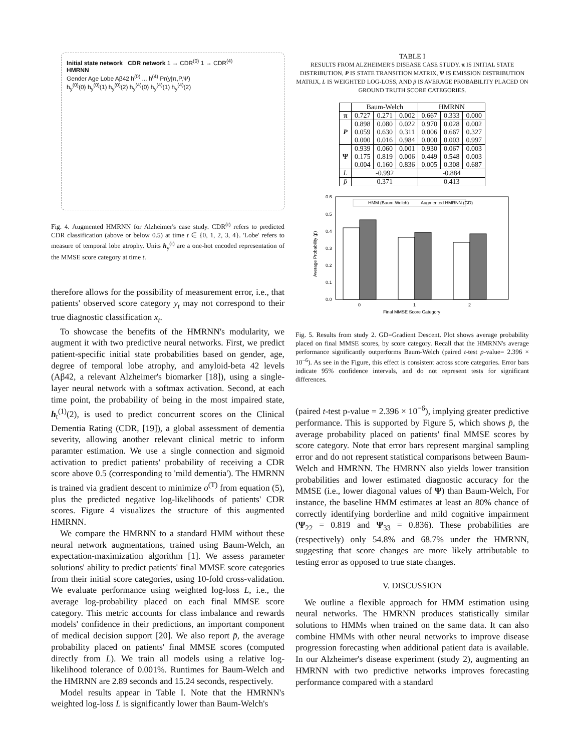Initial state network CDR network 1 → CDR<sup>(0)</sup> 1 → CDR<sup>(4)</sup>
HMRNN
Gender Age Lobe Aβ42 h<sup>(0)</sup> ... h<sup>(4)</sup> Pr(y|π,P,Ψ)
h<sub>y</sub><sup>(0)</sup>(0) h<sub>y</sub><sup>(0)</sup>(1) h<sub>y</sub><sup>(0)</sup>(2) h<sub>y</sub><sup>(4)</sup>(0) h<sub>y</sub><sup>(4)</sup>(1) h<sub>y</sub><sup>(4)</sup>(2)
Fig. 4. Augmented HMRNN for Alzheimer's case study. CDR<sup>(t)</sup> refers to predicted CDR classification (above or below 0.5) at time t ∈ {0, 1, 2, 3, 4}. 'Lobe' refers to measure of temporal lobe atrophy. Units h<sub>y</sub><sup>(t)</sup> are a one-hot encoded representation of the MMSE score category at time t.
therefore allows for the possibility of measurement error, i.e., that patients' observed score category y<sub>t</sub> may not correspond to their true diagnostic classification x<sub>t</sub>.
To showcase the benefits of the HMRNN's modularity, we augment it with two predictive neural networks. First, we predict patient-specific initial state probabilities based on gender, age, degree of temporal lobe atrophy, and amyloid-beta 42 levels (Aβ42, a relevant Alzheimer's biomarker [18]), using a single-layer neural network with a softmax activation. Second, at each time point, the probability of being in the most impaired state, h<sub>t</sub><sup>(1)</sup>(2), is used to predict concurrent scores on the Clinical Dementia Rating (CDR, [19]), a global assessment of dementia severity, allowing another relevant clinical metric to inform paramter estimation. We use a single connection and sigmoid activation to predict patients' probability of receiving a CDR score above 0.5 (corresponding to 'mild dementia'). The HMRNN is trained via gradient descent to minimize o<sup>(T)</sup> from equation (5), plus the predicted negative log-likelihoods of patients' CDR scores. Figure 4 visualizes the structure of this augmented HMRNN.
We compare the HMRNN to a standard HMM without these neural network augmentations, trained using Baum-Welch, an expectation-maximization algorithm [1]. We assess parameter solutions' ability to predict patients' final MMSE score categories from their initial score categories, using 10-fold cross-validation. We evaluate performance using weighted log-loss L, i.e., the average log-probability placed on each final MMSE score category. This metric accounts for class imbalance and rewards models' confidence in their predictions, an important component of medical decision support [20]. We also report p̄, the average probability placed on patients' final MMSE scores (computed directly from L). We train all models using a relative log-likelihood tolerance of 0.001%. Runtimes for Baum-Welch and the HMRNN are 2.89 seconds and 15.24 seconds, respectively.
Model results appear in Table I. Note that the HMRNN's weighted log-loss L is significantly lower than Baum-Welch's
TABLE I
RESULTS FROM ALZHEIMER'S DISEASE CASE STUDY. π IS INITIAL STATE DISTRIBUTION, P IS STATE TRANSITION MATRIX, Ψ IS EMISSION DISTRIBUTION MATRIX, L IS WEIGHTED LOG-LOSS, AND p̄ IS AVERAGE PROBABILITY PLACED ON GROUND TRUTH SCORE CATEGORIES.
| | Baum-Welch | | | HMRNN | | |
| --- | --- | --- | --- | --- | --- | --- |
| π | 0.727 | 0.271 | 0.002 | 0.667 | 0.333 | 0.000 |
| P | 0.898 | 0.080 | 0.022 | 0.970 | 0.028 | 0.002 |
| | 0.059 | 0.630 | 0.311 | 0.006 | 0.667 | 0.327 |
| | 0.000 | 0.016 | 0.984 | 0.000 | 0.003 | 0.997 |
| Ψ | 0.939 | 0.060 | 0.001 | 0.930 | 0.067 | 0.003 |
| | 0.175 | 0.819 | 0.006 | 0.449 | 0.548 | 0.003 |
| | 0.004 | 0.160 | 0.836 | 0.005 | 0.308 | 0.687 |
| L | -0.992 | | | -0.884 | | |
| p̄ | 0.371 | | | 0.413 | | |
0.6
0.5
0.4
0.3
0.2
0.1
0.0
Average Probability (p̄)
HMM (Baum-Welch)
Augmented HMRNN (GD)
0
1
2
Final MMSE Score Category
Fig. 5. Results from study 2. GD=Gradient Descent. Plot shows average probability placed on final MMSE scores, by score category. Recall that the HMRNN's average performance significantly outperforms Baum-Welch (paired t-test p-value= 2.396 × 10<sup>−6</sup>). As see in the Figure, this effect is consistent across score categories. Error bars indicate 95% confidence intervals, and do not represent tests for significant differences.
(paired t-test p-value = 2.396 × 10<sup>−6</sup>), implying greater predictive performance. This is supported by Figure 5, which shows p̄, the average probability placed on patients' final MMSE scores by score category. Note that error bars represent marginal sampling error and do not represent statistical comparisons between Baum-Welch and HMRNN. The HMRNN also yields lower transition probabilities and lower estimated diagnostic accuracy for the MMSE (i.e., lower diagonal values of Ψ) than Baum-Welch, For instance, the baseline HMM estimates at least an 80% chance of correctly identifying borderline and mild cognitive impairment (Ψ<sub>22</sub> = 0.819 and Ψ<sub>33</sub> = 0.836). These probabilities are (respectively) only 54.8% and 68.7% under the HMRNN, suggesting that score changes are more likely attributable to testing error as opposed to true state changes.
V. DISCUSSION
We outline a flexible approach for HMM estimation using neural networks. The HMRNN produces statistically similar solutions to HMMs when trained on the same data. It can also combine HMMs with other neural networks to improve disease progression forecasting when additional patient data is available. In our Alzheimer's disease experiment (study 2), augmenting an HMRNN with two predictive networks improves forecasting performance compared with a standard